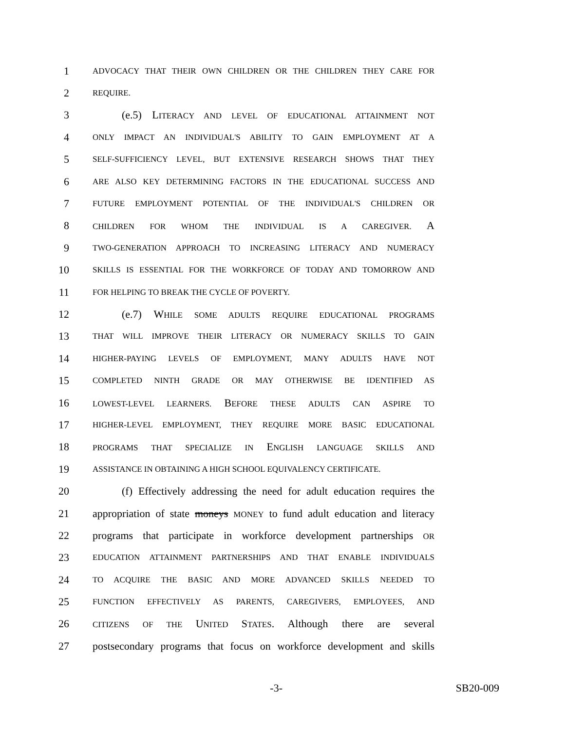1 ADVOCACY THAT THEIR OWN CHILDREN OR THE CHILDREN THEY CARE FOR
2 REQUIRE.
3 (e.5) L ITERACY AND LEVEL OF EDUCATIONAL ATTAINMENT NOT
4 ONLY IMPACT AN INDIVIDUAL'S ABILITY TO GAIN EMPLOYMENT AT A
5 SELF-SUFFICIENCY LEVEL, BUT EXTENSIVE RESEARCH SHOWS THAT THEY
6 ARE ALSO KEY DETERMINING FACTORS IN THE EDUCATIONAL SUCCESS AND
7 FUTURE EMPLOYMENT POTENTIAL OF THE INDIVIDUAL'S CHILDREN OR
8 CHILDREN FOR WHOM THE INDIVIDUAL IS A CAREGIVER. A
9 TWO-GENERATION APPROACH TO INCREASING LITERACY AND NUMERACY
10 SKILLS IS ESSENTIAL FOR THE WORKFORCE OF TODAY AND TOMORROW AND
11 FOR HELPING TO BREAK THE CYCLE OF POVERTY.
12 (e.7) WHILE SOME ADULTS REQUIRE EDUCATIONAL PROGRAMS
13 THAT WILL IMPROVE THEIR LITERACY OR NUMERACY SKILLS TO GAIN
14 HIGHER-PAYING LEVELS OF EMPLOYMENT, MANY ADULTS HAVE NOT
15 COMPLETED NINTH GRADE OR MAY OTHERWISE BE IDENTIFIED AS
16 LOWEST-LEVEL LEARNERS. BEFORE THESE ADULTS CAN ASPIRE TO
17 HIGHER-LEVEL EMPLOYMENT, THEY REQUIRE MORE BASIC EDUCATIONAL
18 PROGRAMS THAT SPECIALIZE IN ENGLISH LANGUAGE SKILLS AND
19 ASSISTANCE IN OBTAINING A HIGH SCHOOL EQUIVALENCY CERTIFICATE.
20 (f) Effectively addressing the need for adult education requires the
21 appropriation of state moneys MONEY to fund adult education and literacy
22 programs that participate in workforce development partnerships OR
23 EDUCATION ATTAINMENT PARTNERSHIPS AND THAT ENABLE INDIVIDUALS
24 TO ACQUIRE THE BASIC AND MORE ADVANCED SKILLS NEEDED TO
25 FUNCTION EFFECTIVELY AS PARENTS, CAREGIVERS, EMPLOYEES, AND
26 CITIZENS OF THE UNITED STATES. Although there are several
27 postsecondary programs that focus on workforce development and skills
-3- SB20-009